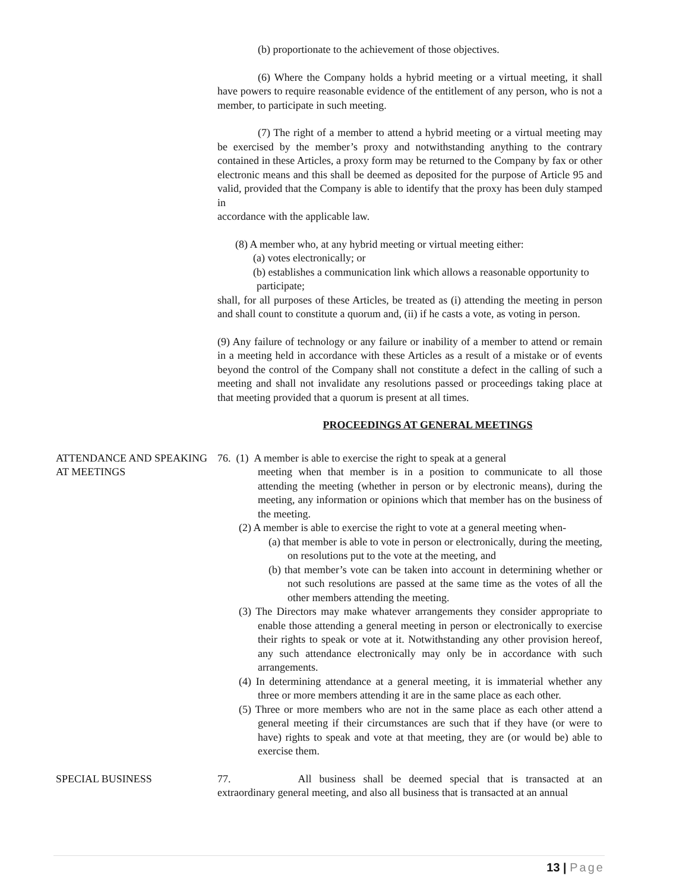(b) proportionate to the achievement of those objectives.
(6) Where the Company holds a hybrid meeting or a virtual meeting, it shall have powers to require reasonable evidence of the entitlement of any person, who is not a member, to participate in such meeting.
(7) The right of a member to attend a hybrid meeting or a virtual meeting may be exercised by the member’s proxy and notwithstanding anything to the contrary contained in these Articles, a proxy form may be returned to the Company by fax or other electronic means and this shall be deemed as deposited for the purpose of Article 95 and valid, provided that the Company is able to identify that the proxy has been duly stamped in
accordance with the applicable law.
(8) A member who, at any hybrid meeting or virtual meeting either:
(a) votes electronically; or
(b) establishes a communication link which allows a reasonable opportunity to participate;
shall, for all purposes of these Articles, be treated as (i) attending the meeting in person and shall count to constitute a quorum and, (ii) if he casts a vote, as voting in person.
(9) Any failure of technology or any failure or inability of a member to attend or remain in a meeting held in accordance with these Articles as a result of a mistake or of events beyond the control of the Company shall not constitute a defect in the calling of such a meeting and shall not invalidate any resolutions passed or proceedings taking place at that meeting provided that a quorum is present at all times.
PROCEEDINGS AT GENERAL MEETINGS
ATTENDANCE AND SPEAKING AT MEETINGS
76. (1) A member is able to exercise the right to speak at a general
meeting when that member is in a position to communicate to all those attending the meeting (whether in person or by electronic means), during the meeting, any information or opinions which that member has on the business of the meeting.
(2) A member is able to exercise the right to vote at a general meeting when-
(a) that member is able to vote in person or electronically, during the meeting, on resolutions put to the vote at the meeting, and
(b) that member’s vote can be taken into account in determining whether or not such resolutions are passed at the same time as the votes of all the other members attending the meeting.
(3) The Directors may make whatever arrangements they consider appropriate to enable those attending a general meeting in person or electronically to exercise their rights to speak or vote at it. Notwithstanding any other provision hereof, any such attendance electronically may only be in accordance with such arrangements.
(4) In determining attendance at a general meeting, it is immaterial whether any three or more members attending it are in the same place as each other.
(5) Three or more members who are not in the same place as each other attend a general meeting if their circumstances are such that if they have (or were to have) rights to speak and vote at that meeting, they are (or would be) able to exercise them.
SPECIAL BUSINESS
77. All business shall be deemed special that is transacted at an extraordinary general meeting, and also all business that is transacted at an annual
13 | Page